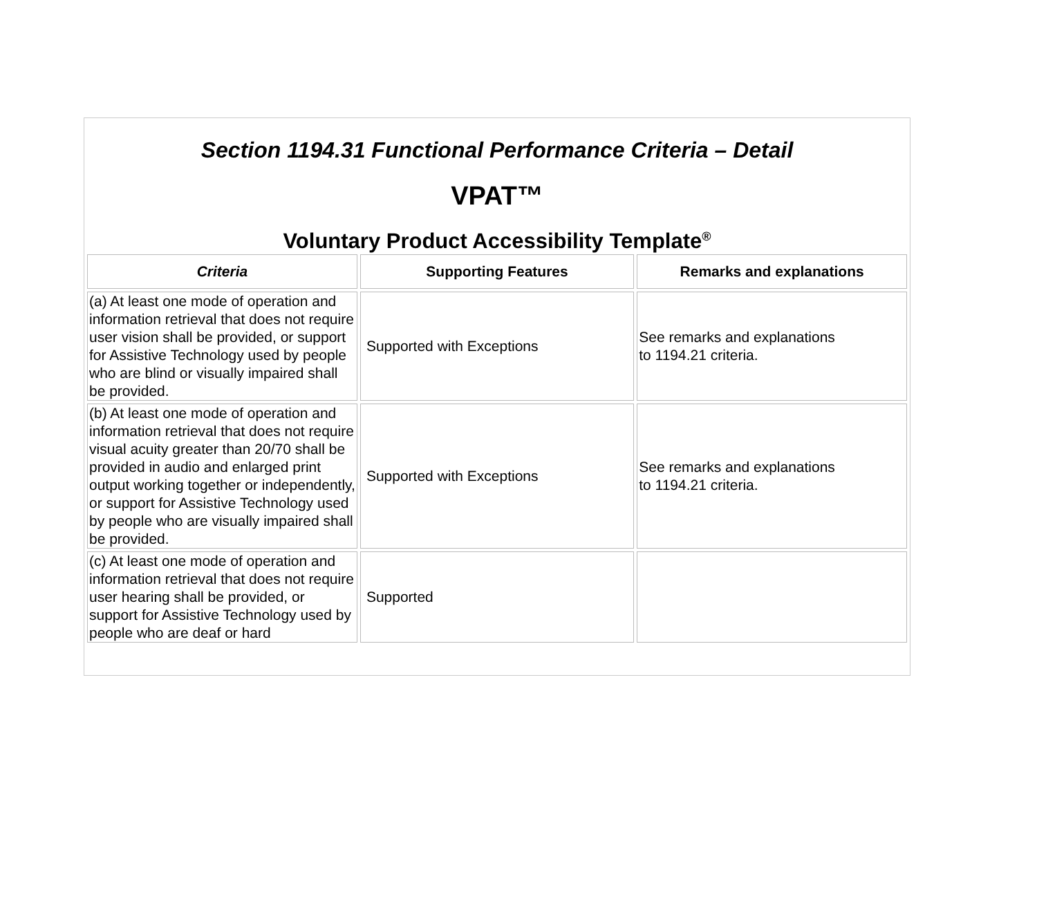Section 1194.31 Functional Performance Criteria – Detail
VPAT™
Voluntary Product Accessibility Template<sup>®</sup>
| Criteria | Supporting Features | Remarks and explanations |
| --- | --- | --- |
| (a) At least one mode of operation and information retrieval that does not require user vision shall be provided, or support for Assistive Technology used by people who are blind or visually impaired shall be provided. | Supported with Exceptions | See remarks and explanations to 1194.21 criteria. |
| (b) At least one mode of operation and information retrieval that does not require visual acuity greater than 20/70 shall be provided in audio and enlarged print output working together or independently, or support for Assistive Technology used by people who are visually impaired shall be provided. | Supported with Exceptions | See remarks and explanations to 1194.21 criteria. |
| (c) At least one mode of operation and information retrieval that does not require user hearing shall be provided, or support for Assistive Technology used by people who are deaf or hard | Supported | |